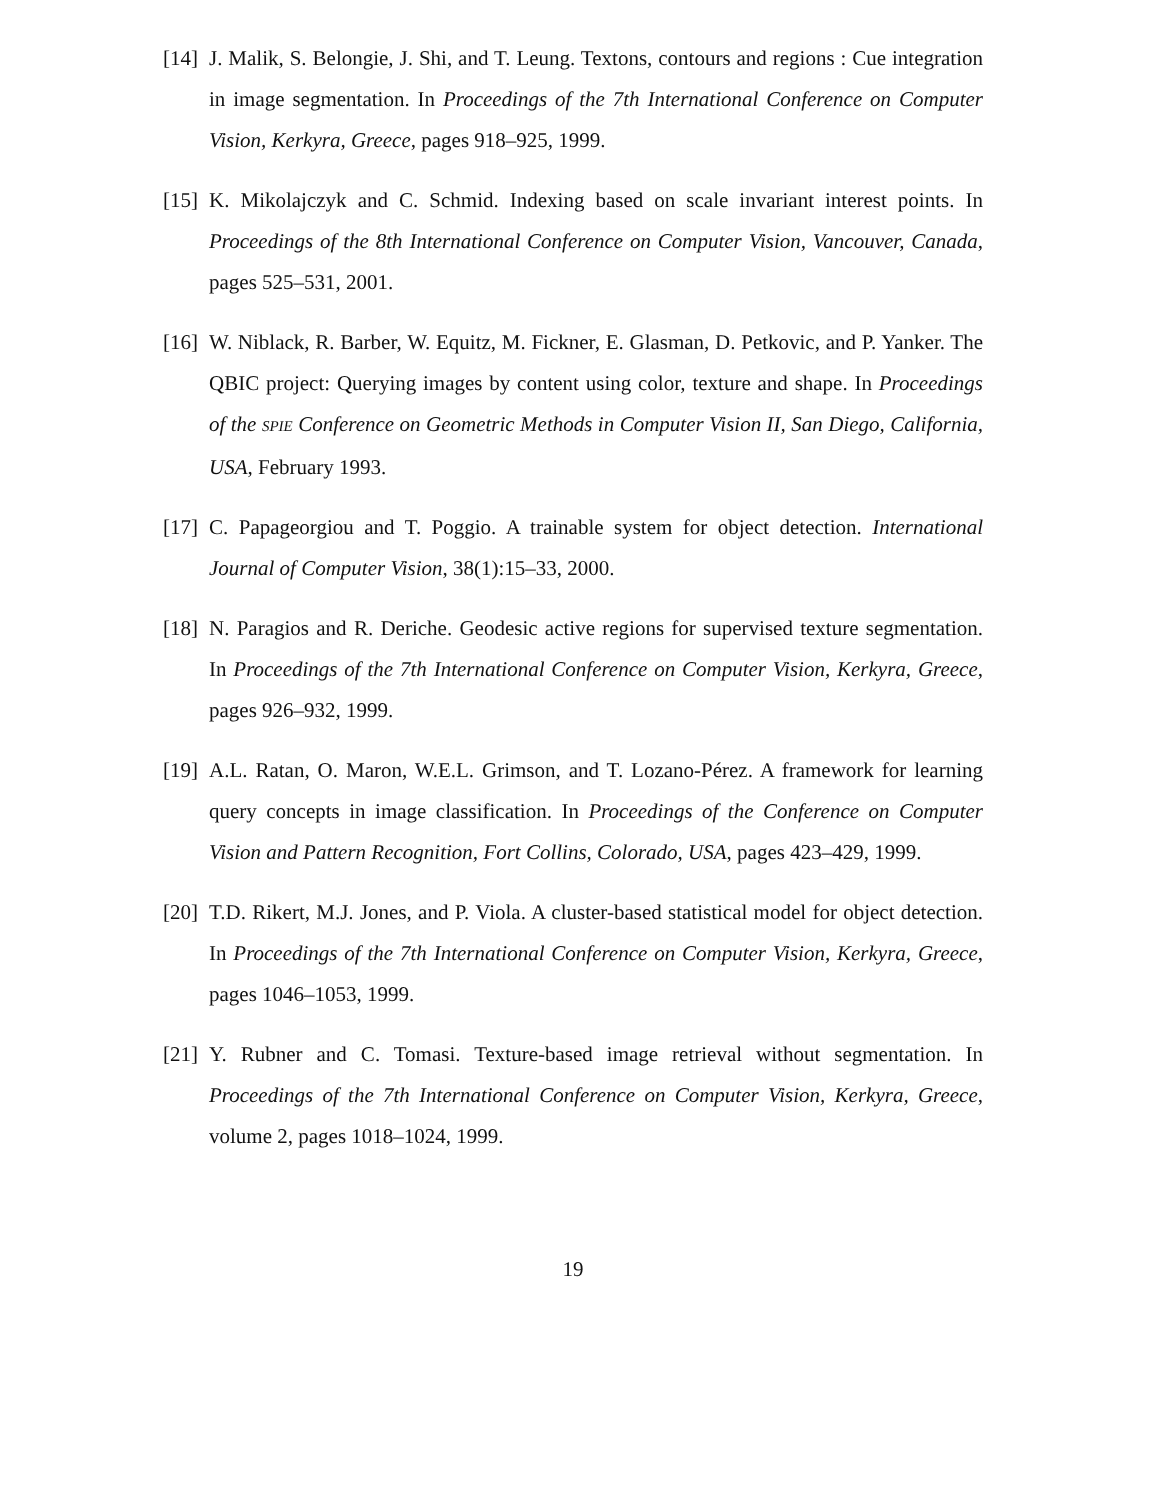[14]
J. Malik, S. Belongie, J. Shi, and T. Leung. Textons, contours and regions : Cue integration in image segmentation. In Proceedings of the 7th International Conference on Computer Vision, Kerkyra, Greece, pages 918–925, 1999.
[15]
K. Mikolajczyk and C. Schmid. Indexing based on scale invariant interest points. In Proceedings of the 8th International Conference on Computer Vision, Vancouver, Canada, pages 525–531, 2001.
[16]
W. Niblack, R. Barber, W. Equitz, M. Fickner, E. Glasman, D. Petkovic, and P. Yanker. The QBIC project: Querying images by content using color, texture and shape. In Proceedings of the SPIE Conference on Geometric Methods in Computer Vision II, San Diego, California, USA, February 1993.
[17]
C. Papageorgiou and T. Poggio. A trainable system for object detection. International Journal of Computer Vision, 38(1):15–33, 2000.
[18]
N. Paragios and R. Deriche. Geodesic active regions for supervised texture segmentation. In Proceedings of the 7th International Conference on Computer Vision, Kerkyra, Greece, pages 926–932, 1999.
[19]
A.L. Ratan, O. Maron, W.E.L. Grimson, and T. Lozano-Pérez. A framework for learning query concepts in image classification. In Proceedings of the Conference on Computer Vision and Pattern Recognition, Fort Collins, Colorado, USA, pages 423–429, 1999.
[20]
T.D. Rikert, M.J. Jones, and P. Viola. A cluster-based statistical model for object detection. In Proceedings of the 7th International Conference on Computer Vision, Kerkyra, Greece, pages 1046–1053, 1999.
[21]
Y. Rubner and C. Tomasi. Texture-based image retrieval without segmentation. In Proceedings of the 7th International Conference on Computer Vision, Kerkyra, Greece, volume 2, pages 1018–1024, 1999.
19